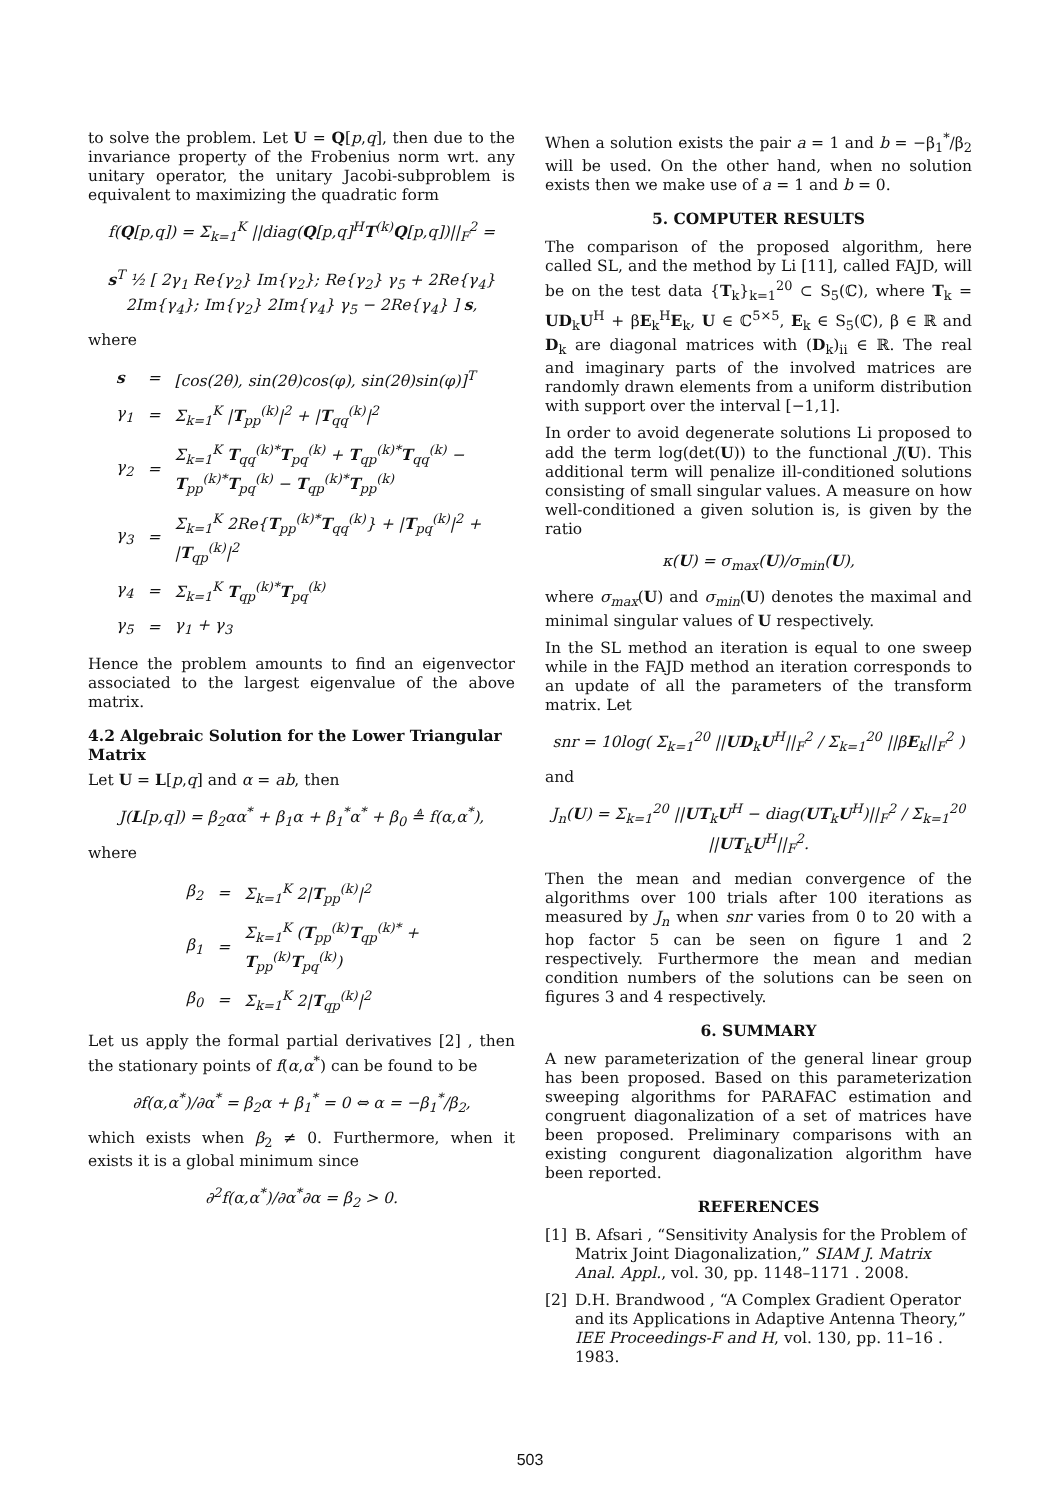to solve the problem. Let U = Q[p,q], then due to the invariance property of the Frobenius norm wrt. any unitary operator, the unitary Jacobi-subproblem is equivalent to maximizing the quadratic form
f(Q[p,q]) = Σ<sub>k=1</sub><sup>K</sup> ||diag(Q[p,q]<sup>H</sup>T<sup>(k)</sup>Q[p,q])||<sub>F</sub><sup>2</sup> =
s<sup>T</sup> ½ [ 2γ<sub>1</sub> Re{γ<sub>2</sub>} Im{γ<sub>2</sub>}; Re{γ<sub>2</sub>} γ<sub>5</sub> + 2Re{γ<sub>4</sub>} 2Im{γ<sub>4</sub>}; Im{γ<sub>2</sub>} 2Im{γ<sub>4</sub>} γ<sub>5</sub> − 2Re{γ<sub>4</sub>} ] s,
where
| s | = | [cos(2θ), sin(2θ)cos(φ), sin(2θ)sin(φ)]<sup>T</sup> |
| γ<sub>1</sub> | = | Σ<sub>k=1</sub><sup>K</sup> / T<sub>pp</sub><sup>(k)</sup>/<sup>2</sup> + / T<sub>qq</sub><sup>(k)</sup>/<sup>2</sup> |
| γ<sub>2</sub> | = | Σ<sub>k=1</sub><sup>K</sup> T<sub>qq</sub><sup>(k)*</sup> T<sub>pq</sub><sup>(k)</sup> + T<sub>qp</sub><sup>(k)*</sup> T<sub>qq</sub><sup>(k)</sup> − T<sub>pp</sub><sup>(k)*</sup> T<sub>pq</sub><sup>(k)</sup> − T<sub>qp</sub><sup>(k)*</sup> T<sub>pp</sub><sup>(k)</sup> |
| γ<sub>3</sub> | = | Σ<sub>k=1</sub><sup>K</sup> 2Re{ T<sub>pp</sub><sup>(k)*</sup> T<sub>qq</sub><sup>(k)</sup>} + / T<sub>pq</sub><sup>(k)</sup>/<sup>2</sup> + / T<sub>qp</sub><sup>(k)</sup>/<sup>2</sup> |
| γ<sub>4</sub> | = | Σ<sub>k=1</sub><sup>K</sup> T<sub>qp</sub><sup>(k)*</sup> T<sub>pq</sub><sup>(k)</sup> |
| γ<sub>5</sub> | = | γ<sub>1</sub> + γ<sub>3</sub> |
Hence the problem amounts to find an eigenvector associated to the largest eigenvalue of the above matrix.
4.2 Algebraic Solution for the Lower Triangular Matrix
Let U = L[p,q] and α = ab, then
J(L[p,q]) = β<sub>2</sub>αα<sup>*</sup> + β<sub>1</sub>α + β<sub>1</sub><sup>*</sup>α<sup>*</sup> + β<sub>0</sub> ≜ f(α,α<sup>*</sup>),
where
| β<sub>2</sub> | = | Σ<sub>k=1</sub><sup>K</sup> 2/ T<sub>pp</sub><sup>(k)</sup>/<sup>2</sup> |
| β<sub>1</sub> | = | Σ<sub>k=1</sub><sup>K</sup> ( T<sub>pp</sub><sup>(k)</sup> T<sub>qp</sub><sup>(k)*</sup> + T<sub>pp</sub><sup>(k)</sup> T<sub>pq</sub><sup>(k)</sup>) |
| β<sub>0</sub> | = | Σ<sub>k=1</sub><sup>K</sup> 2/ T<sub>qp</sub><sup>(k)</sup>/<sup>2</sup> |
Let us apply the formal partial derivatives [2] , then the stationary points of f(α,α<sup>*</sup>) can be found to be
∂f(α,α<sup>*</sup>)/∂α<sup>*</sup> = β<sub>2</sub>α + β<sub>1</sub><sup>*</sup> = 0 ⇔ α = −β<sub>1</sub><sup>*</sup>/β<sub>2</sub>,
which exists when β<sub>2</sub> ≠ 0. Furthermore, when it exists it is a global minimum since
∂<sup>2</sup>f(α,α<sup>*</sup>)/∂α<sup>*</sup>∂α = β<sub>2</sub> > 0.
When a solution exists the pair a = 1 and b = −β<sub>1</sub><sup>*</sup>/β<sub>2</sub> will be used. On the other hand, when no solution exists then we make use of a = 1 and b = 0.
5. COMPUTER RESULTS
The comparison of the proposed algorithm, here called SL, and the method by Li [11], called FAJD, will be on the test data {T<sub>k</sub>}<sub>k=1</sub><sup>20</sup> ⊂ S<sub>5</sub>(ℂ), where T<sub>k</sub> = UD<sub>k</sub>U<sup>H</sup> + βE<sub>k</sub><sup>H</sup>E<sub>k</sub>, U ∈ ℂ<sup>5×5</sup>, E<sub>k</sub> ∈ S<sub>5</sub>(ℂ), β ∈ ℝ and D<sub>k</sub> are diagonal matrices with (D<sub>k</sub>)<sub>ii</sub> ∈ ℝ. The real and imaginary parts of the involved matrices are randomly drawn elements from a uniform distribution with support over the interval [−1,1].
In order to avoid degenerate solutions Li proposed to add the term log(det(U)) to the functional J(U). This additional term will penalize ill-conditioned solutions consisting of small singular values. A measure on how well-conditioned a given solution is, is given by the ratio
κ(U) = σ<sub>max</sub>(U)/σ<sub>min</sub>(U),
where σ<sub>max</sub>(U) and σ<sub>min</sub>(U) denotes the maximal and minimal singular values of U respectively.
In the SL method an iteration is equal to one sweep while in the FAJD method an iteration corresponds to an update of all the parameters of the transform matrix. Let
snr = 10log( Σ<sub>k=1</sub><sup>20</sup> ||UD<sub>k</sub>U<sup>H</sup>||<sub>F</sub><sup>2</sup> / Σ<sub>k=1</sub><sup>20</sup> ||βE<sub>k</sub>||<sub>F</sub><sup>2</sup> )
and
J<sub>n</sub>(U) = Σ<sub>k=1</sub><sup>20</sup> ||UT<sub>k</sub>U<sup>H</sup> − diag(UT<sub>k</sub>U<sup>H</sup>)||<sub>F</sub><sup>2</sup> / Σ<sub>k=1</sub><sup>20</sup> ||UT<sub>k</sub>U<sup>H</sup>||<sub>F</sub><sup>2</sup>.
Then the mean and median convergence of the algorithms over 100 trials after 100 iterations as measured by J<sub>n</sub> when snr varies from 0 to 20 with a hop factor 5 can be seen on figure 1 and 2 respectively. Furthermore the mean and median condition numbers of the solutions can be seen on figures 3 and 4 respectively.
6. SUMMARY
A new parameterization of the general linear group has been proposed. Based on this parameterization sweeping algorithms for PARAFAC estimation and congruent diagonalization of a set of matrices have been proposed. Preliminary comparisons with an existing congurent diagonalization algorithm have been reported.
REFERENCES
[1] B. Afsari , “Sensitivity Analysis for the Problem of Matrix Joint Diagonalization,” SIAM J. Matrix Anal. Appl., vol. 30, pp. 1148–1171 . 2008.
[2] D.H. Brandwood , “A Complex Gradient Operator and its Applications in Adaptive Antenna Theory,” IEE Proceedings-F and H, vol. 130, pp. 11–16 . 1983.
503